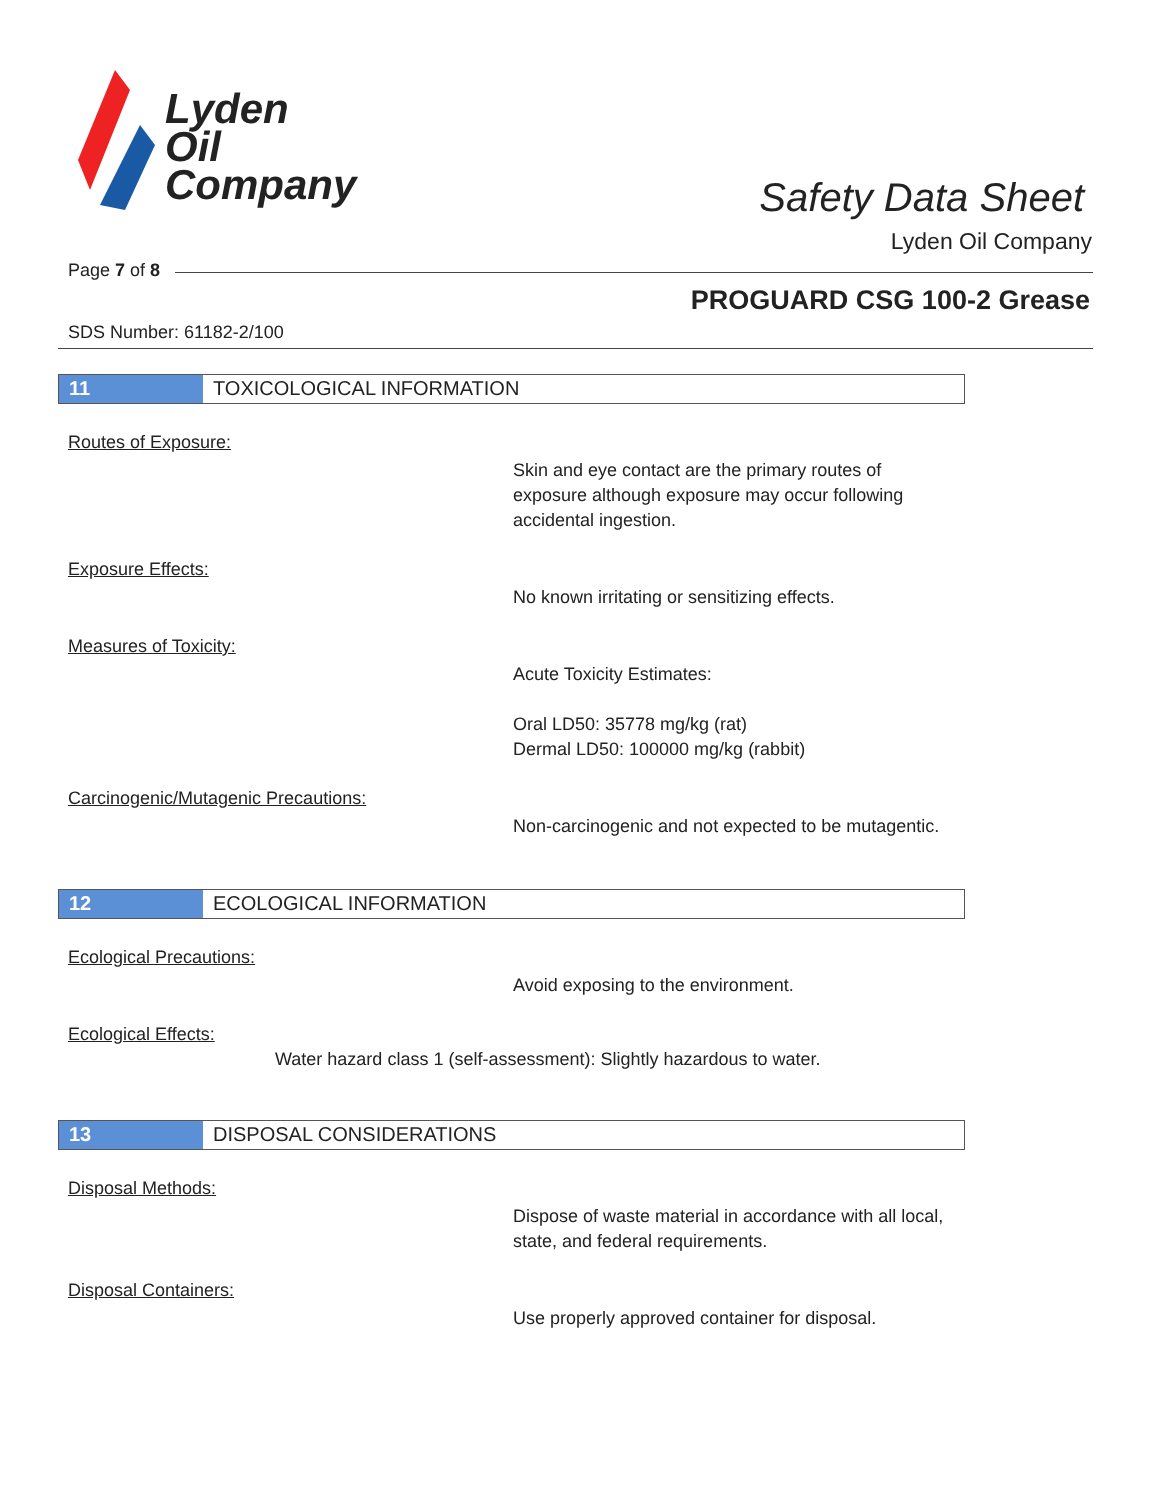Lyden
Oil
Company
Safety Data Sheet
Lyden Oil Company
Page 7 of 8
PROGUARD CSG 100-2 Grease
SDS Number: 61182-2/100
11 TOXICOLOGICAL INFORMATION
Routes of Exposure:
Skin and eye contact are the primary routes of exposure although exposure may occur following accidental ingestion.
Exposure Effects:
No known irritating or sensitizing effects.
Measures of Toxicity:
Acute Toxicity Estimates:
Oral LD50: 35778 mg/kg (rat)
Dermal LD50: 100000 mg/kg (rabbit)
Carcinogenic/Mutagenic Precautions:
Non-carcinogenic and not expected to be mutagentic.
12 ECOLOGICAL INFORMATION
Ecological Precautions:
Avoid exposing to the environment.
Ecological Effects:
Water hazard class 1 (self-assessment): Slightly hazardous to water.
13 DISPOSAL CONSIDERATIONS
Disposal Methods:
Dispose of waste material in accordance with all local, state, and federal requirements.
Disposal Containers:
Use properly approved container for disposal.